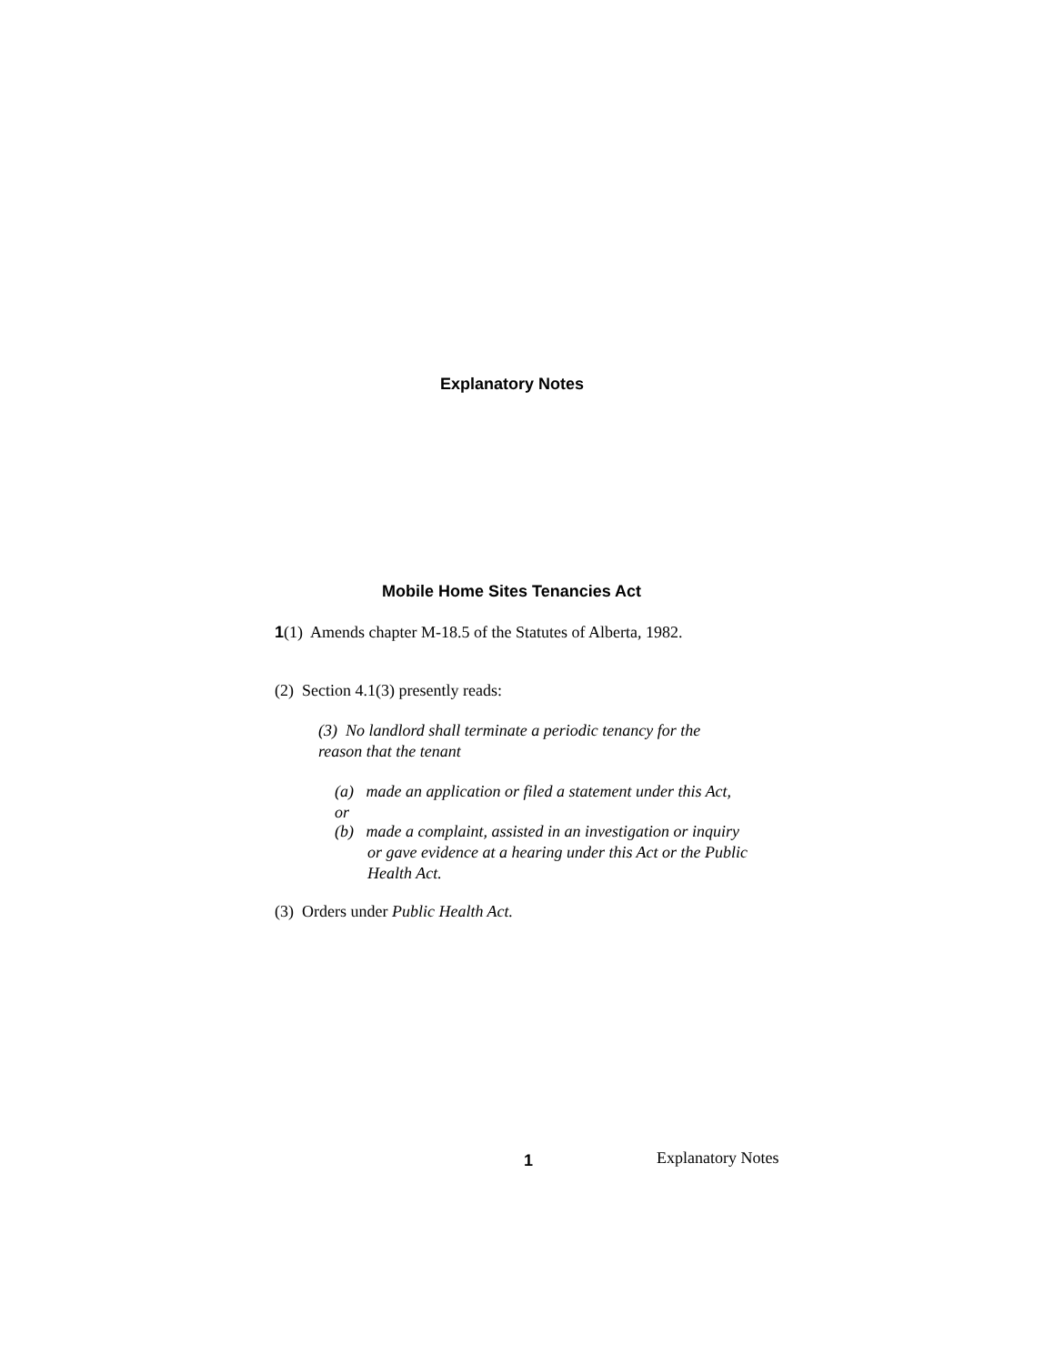Explanatory Notes
Mobile Home Sites Tenancies Act
1(1) Amends chapter M-18.5 of the Statutes of Alberta, 1982.
(2) Section 4.1(3) presently reads:
(3) No landlord shall terminate a periodic tenancy for the reason that the tenant
(a) made an application or filed a statement under this Act, or
(b) made a complaint, assisted in an investigation or inquiry
or gave evidence at a hearing under this Act or the Public Health Act.
(3) Orders under Public Health Act.
1 Explanatory Notes